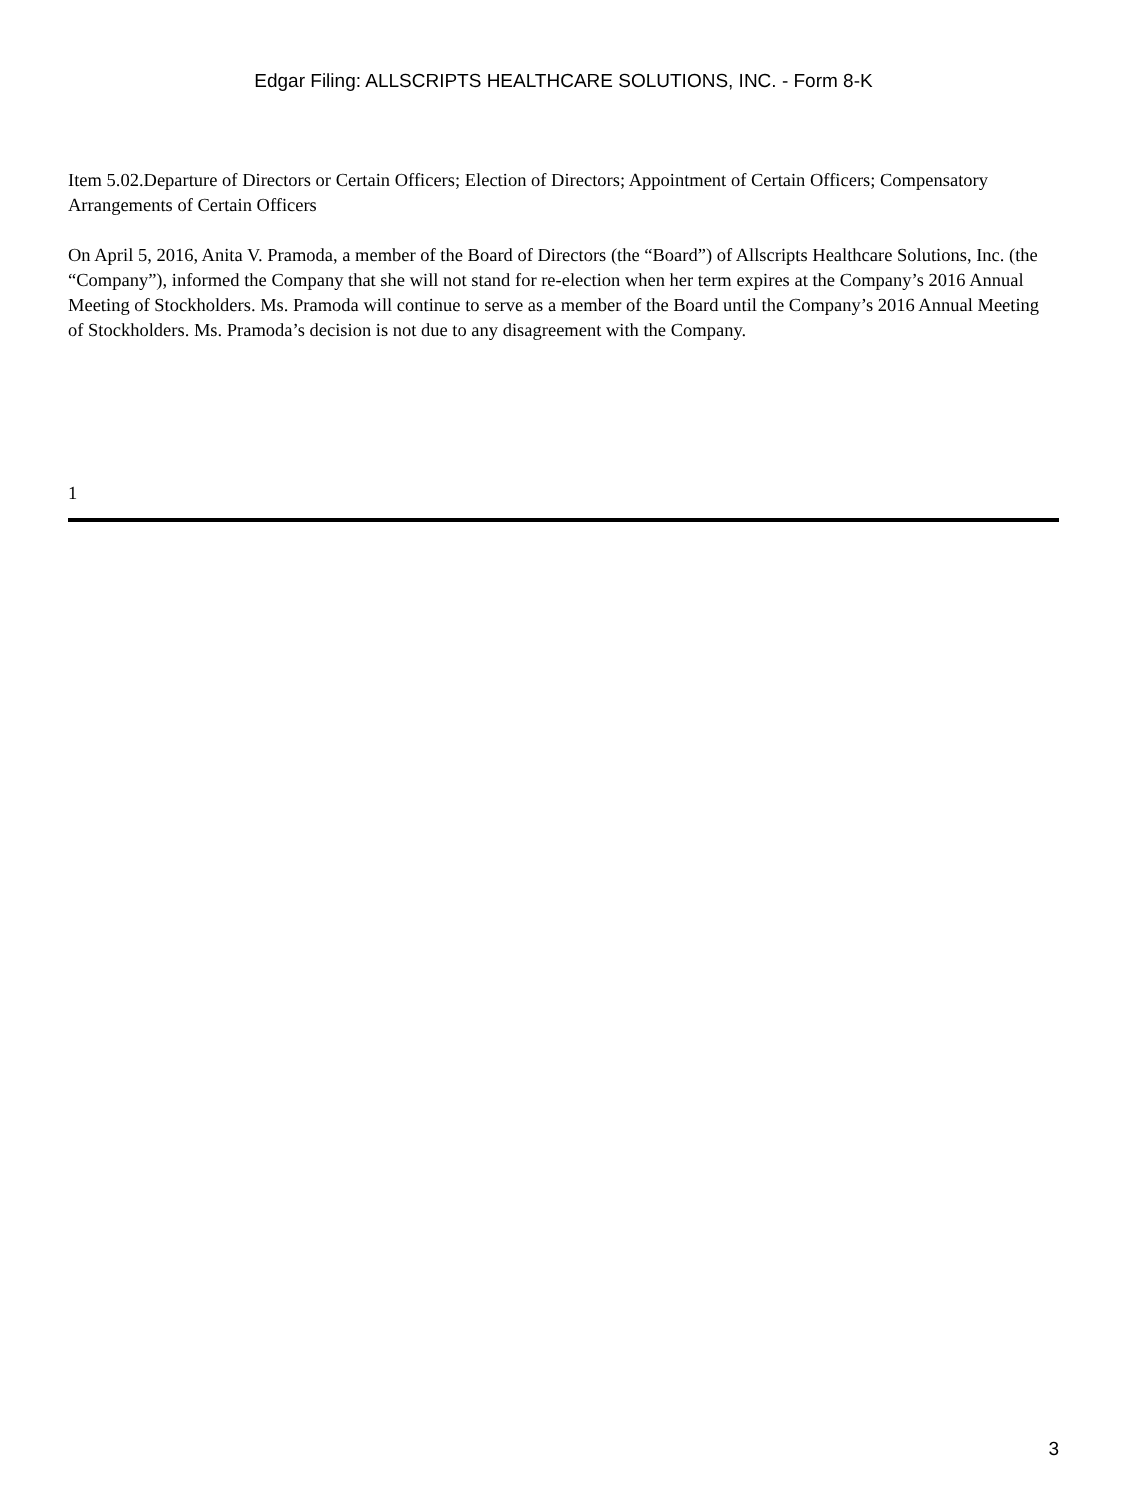Edgar Filing: ALLSCRIPTS HEALTHCARE SOLUTIONS, INC. - Form 8-K
Item 5.02.Departure of Directors or Certain Officers; Election of Directors; Appointment of Certain Officers; Compensatory Arrangements of Certain Officers
On April 5, 2016, Anita V. Pramoda, a member of the Board of Directors (the “Board”) of Allscripts Healthcare Solutions, Inc. (the “Company”), informed the Company that she will not stand for re-election when her term expires at the Company’s 2016 Annual Meeting of Stockholders. Ms. Pramoda will continue to serve as a member of the Board until the Company’s 2016 Annual Meeting of Stockholders. Ms. Pramoda’s decision is not due to any disagreement with the Company.
1
3